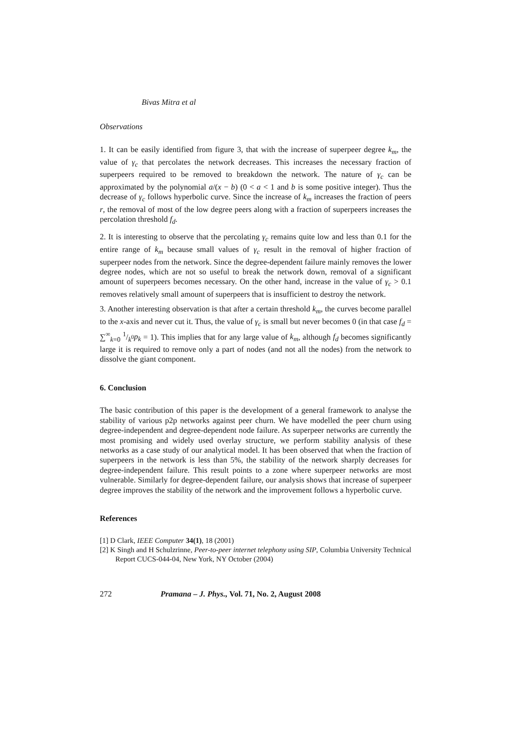Bivas Mitra et al
Observations
1. It can be easily identified from figure 3, that with the increase of superpeer degree k<sub>m</sub>, the value of γ<sub>c</sub> that percolates the network decreases. This increases the necessary fraction of superpeers required to be removed to breakdown the network. The nature of γ<sub>c</sub> can be approximated by the polynomial a/(x − b) (0 < a < 1 and b is some positive integer). Thus the decrease of γ<sub>c</sub> follows hyperbolic curve. Since the increase of k<sub>m</sub> increases the fraction of peers r, the removal of most of the low degree peers along with a fraction of superpeers increases the percolation threshold f<sub>d</sub>.
2. It is interesting to observe that the percolating γ<sub>c</sub> remains quite low and less than 0.1 for the entire range of k<sub>m</sub> because small values of γ<sub>c</sub> result in the removal of higher fraction of superpeer nodes from the network. Since the degree-dependent failure mainly removes the lower degree nodes, which are not so useful to break the network down, removal of a significant amount of superpeers becomes necessary. On the other hand, increase in the value of γ<sub>c</sub> > 0.1 removes relatively small amount of superpeers that is insufficient to destroy the network.
3. Another interesting observation is that after a certain threshold k<sub>m</sub>, the curves become parallel to the x-axis and never cut it. Thus, the value of γ<sub>c</sub> is small but never becomes 0 (in that case f<sub>d</sub> = ∑<sup>∞</sup><sub>k=0</sub> 1/k<sup>0</sup>p<sub>k</sub> = 1). This implies that for any large value of k<sub>m</sub>, although f<sub>d</sub> becomes significantly large it is required to remove only a part of nodes (and not all the nodes) from the network to dissolve the giant component.
6. Conclusion
The basic contribution of this paper is the development of a general framework to analyse the stability of various p2p networks against peer churn. We have modelled the peer churn using degree-independent and degree-dependent node failure. As superpeer networks are currently the most promising and widely used overlay structure, we perform stability analysis of these networks as a case study of our analytical model. It has been observed that when the fraction of superpeers in the network is less than 5%, the stability of the network sharply decreases for degree-independent failure. This result points to a zone where superpeer networks are most vulnerable. Similarly for degree-dependent failure, our analysis shows that increase of superpeer degree improves the stability of the network and the improvement follows a hyperbolic curve.
References
[1] D Clark, IEEE Computer 34(1), 18 (2001)
[2] K Singh and H Schulzrinne, Peer-to-peer internet telephony using SIP, Columbia University Technical Report CUCS-044-04, New York, NY October (2004)
272 Pramana – J. Phys., Vol. 71, No. 2, August 2008